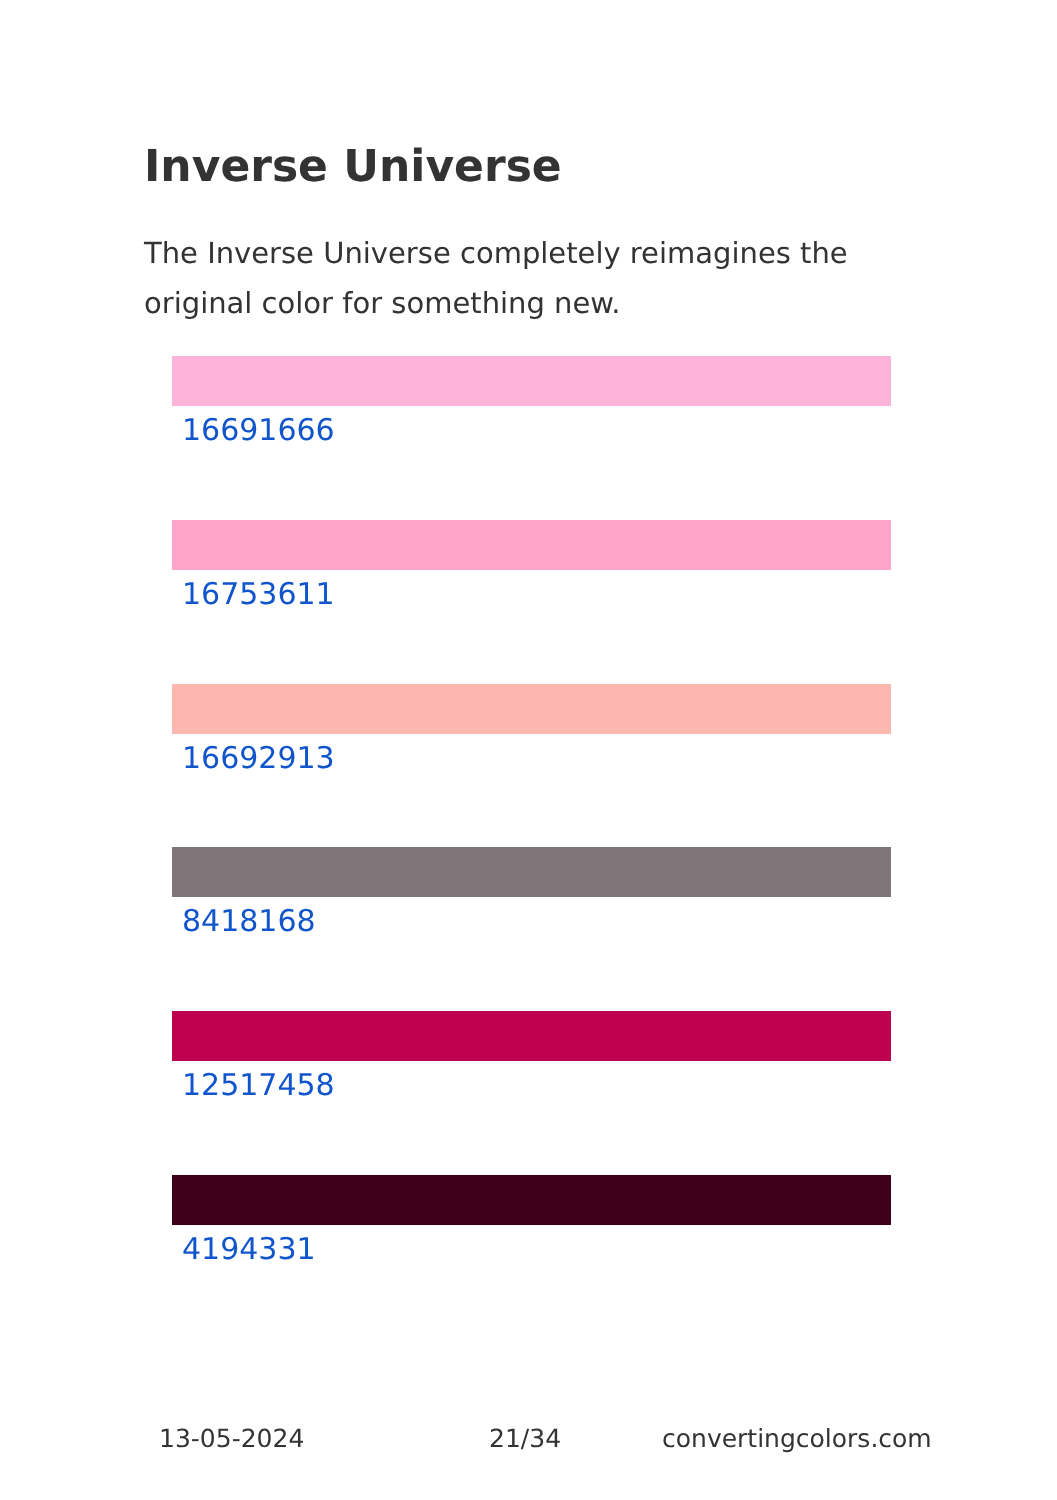Inverse Universe
The Inverse Universe completely reimagines the original color for something new.
16691666
16753611
16692913
8418168
12517458
4194331
13-05-2024 21/34 convertingcolors.com